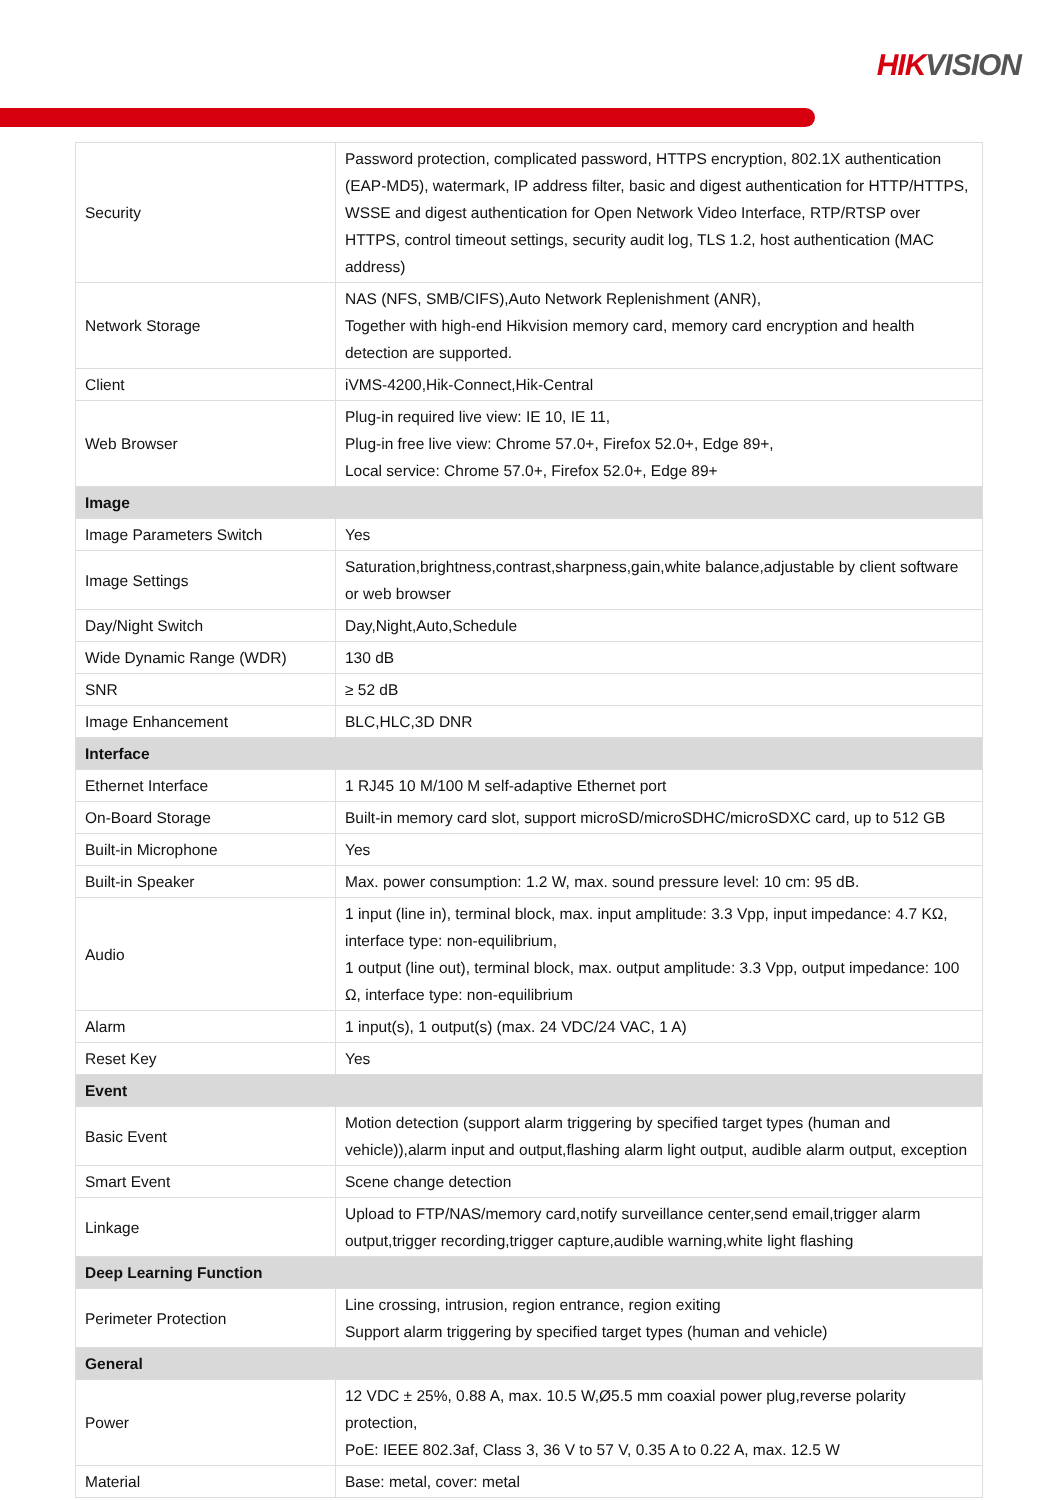HIK VISION
| Security | Password protection, complicated password, HTTPS encryption, 802.1X authentication (EAP-MD5), watermark, IP address filter, basic and digest authentication for HTTP/HTTPS, WSSE and digest authentication for Open Network Video Interface, RTP/RTSP over HTTPS, control timeout settings, security audit log, TLS 1.2, host authentication (MAC address) |
| Network Storage | NAS (NFS, SMB/CIFS),Auto Network Replenishment (ANR), Together with high-end Hikvision memory card, memory card encryption and health detection are supported. |
| Client | iVMS-4200,Hik-Connect,Hik-Central |
| Web Browser | Plug-in required live view: IE 10, IE 11, Plug-in free live view: Chrome 57.0+, Firefox 52.0+, Edge 89+, Local service: Chrome 57.0+, Firefox 52.0+, Edge 89+ |
| Image | |
| Image Parameters Switch | Yes |
| Image Settings | Saturation,brightness,contrast,sharpness,gain,white balance,adjustable by client software or web browser |
| Day/Night Switch | Day,Night,Auto,Schedule |
| Wide Dynamic Range (WDR) | 130 dB |
| SNR | ≥ 52 dB |
| Image Enhancement | BLC,HLC,3D DNR |
| Interface | |
| Ethernet Interface | 1 RJ45 10 M/100 M self-adaptive Ethernet port |
| On-Board Storage | Built-in memory card slot, support microSD/microSDHC/microSDXC card, up to 512 GB |
| Built-in Microphone | Yes |
| Built-in Speaker | Max. power consumption: 1.2 W, max. sound pressure level: 10 cm: 95 dB. |
| Audio | 1 input (line in), terminal block, max. input amplitude: 3.3 Vpp, input impedance: 4.7 KΩ, interface type: non-equilibrium, 1 output (line out), terminal block, max. output amplitude: 3.3 Vpp, output impedance: 100 Ω, interface type: non-equilibrium |
| Alarm | 1 input(s), 1 output(s) (max. 24 VDC/24 VAC, 1 A) |
| Reset Key | Yes |
| Event | |
| Basic Event | Motion detection (support alarm triggering by specified target types (human and vehicle)),alarm input and output,flashing alarm light output, audible alarm output, exception |
| Smart Event | Scene change detection |
| Linkage | Upload to FTP/NAS/memory card,notify surveillance center,send email,trigger alarm output,trigger recording,trigger capture,audible warning,white light flashing |
| Deep Learning Function | |
| Perimeter Protection | Line crossing, intrusion, region entrance, region exiting Support alarm triggering by specified target types (human and vehicle) |
| General | |
| Power | 12 VDC ± 25%, 0.88 A, max. 10.5 W,Ø5.5 mm coaxial power plug,reverse polarity protection, PoE: IEEE 802.3af, Class 3, 36 V to 57 V, 0.35 A to 0.22 A, max. 12.5 W |
| Material | Base: metal, cover: metal |